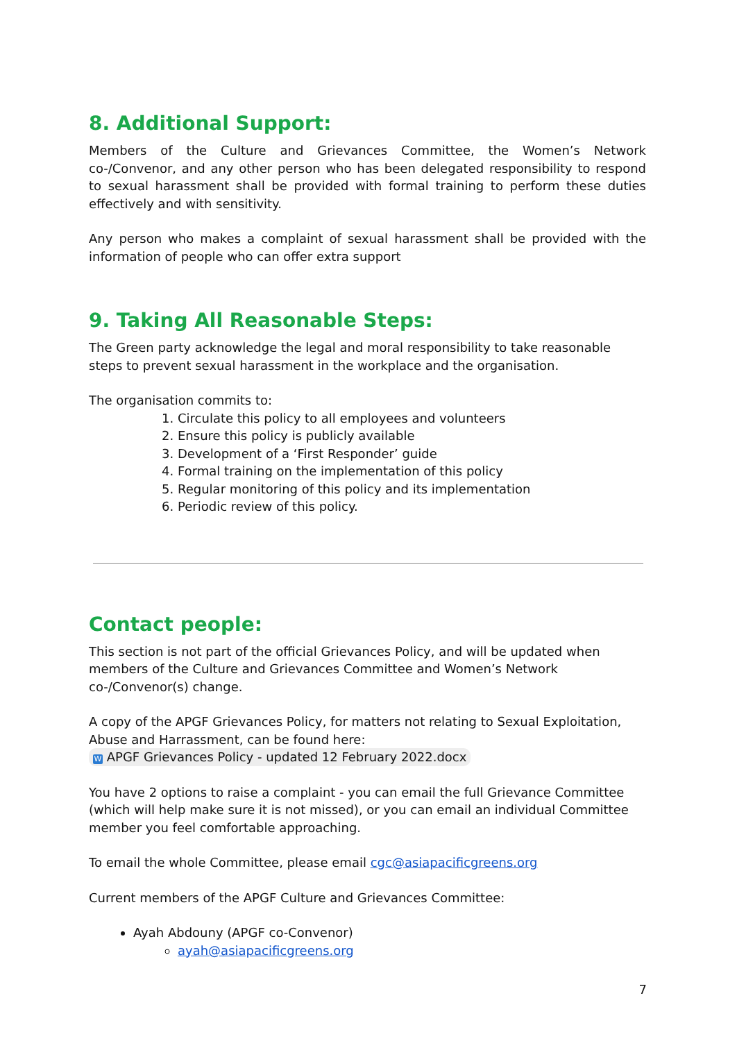8. Additional Support:
Members of the Culture and Grievances Committee, the Women’s Network co-/Convenor, and any other person who has been delegated responsibility to respond to sexual harassment shall be provided with formal training to perform these duties effectively and with sensitivity.
Any person who makes a complaint of sexual harassment shall be provided with the information of people who can offer extra support
9. Taking All Reasonable Steps:
The Green party acknowledge the legal and moral responsibility to take reasonable steps to prevent sexual harassment in the workplace and the organisation.
The organisation commits to:
1. Circulate this policy to all employees and volunteers
2. Ensure this policy is publicly available
3. Development of a ‘First Responder’ guide
4. Formal training on the implementation of this policy
5. Regular monitoring of this policy and its implementation
6. Periodic review of this policy.
Contact people:
This section is not part of the official Grievances Policy, and will be updated when members of the Culture and Grievances Committee and Women’s Network co-/Convenor(s) change.
A copy of the APGF Grievances Policy, for matters not relating to Sexual Exploitation, Abuse and Harrassment, can be found here:
W APGF Grievances Policy - updated 12 February 2022.docx
You have 2 options to raise a complaint - you can email the full Grievance Committee (which will help make sure it is not missed), or you can email an individual Committee member you feel comfortable approaching.
To email the whole Committee, please email cgc@asiapacificgreens.org
Current members of the APGF Culture and Grievances Committee:
Ayah Abdouny (APGF co-Convenor)
ayah@asiapacificgreens.org
7